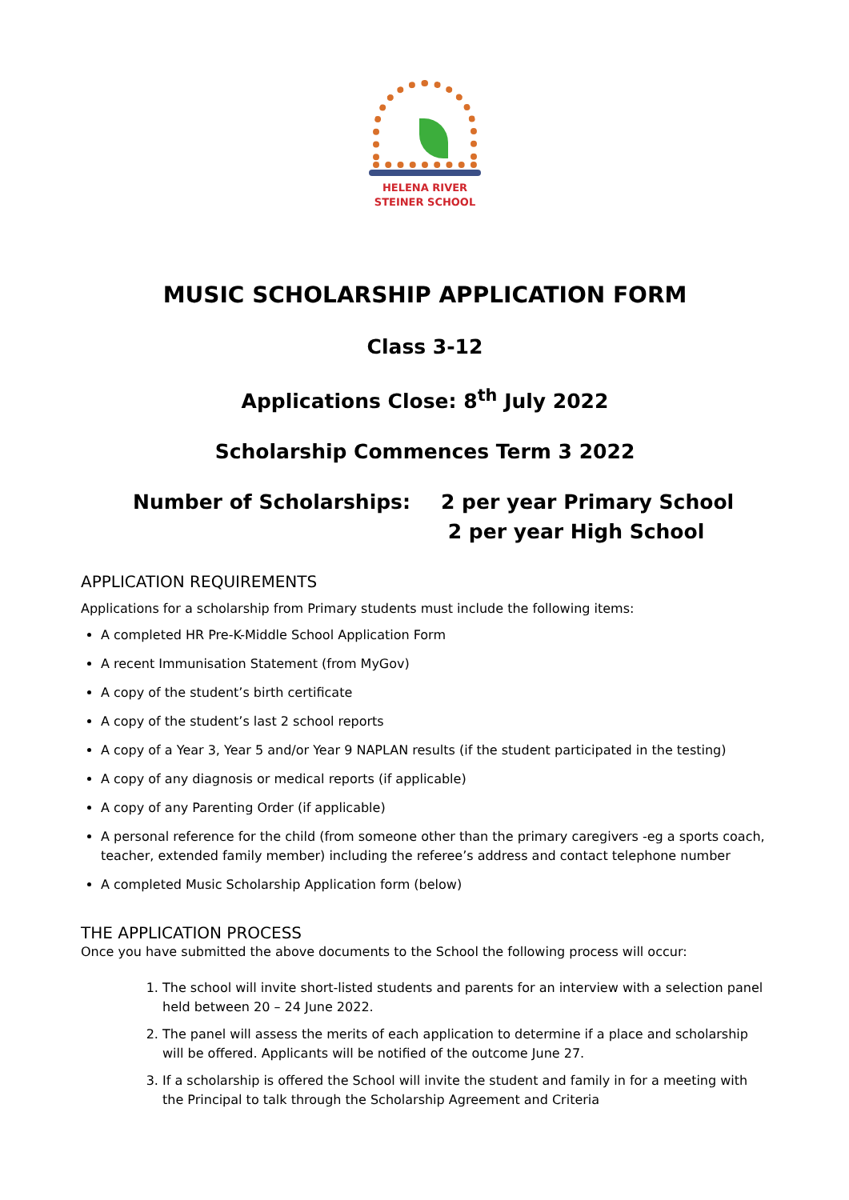HELENA RIVER
STEINER SCHOOL
MUSIC SCHOLARSHIP APPLICATION FORM
Class 3-12
Applications Close: 8<sup>th</sup> July 2022
Scholarship Commences Term 3 2022
Number of Scholarships: 2 per year Primary School
2 per year High School
APPLICATION REQUIREMENTS
Applications for a scholarship from Primary students must include the following items:
A completed HR Pre-K-Middle School Application Form
A recent Immunisation Statement (from MyGov)
A copy of the student’s birth certificate
A copy of the student’s last 2 school reports
A copy of a Year 3, Year 5 and/or Year 9 NAPLAN results (if the student participated in the testing)
A copy of any diagnosis or medical reports (if applicable)
A copy of any Parenting Order (if applicable)
A personal reference for the child (from someone other than the primary caregivers -eg a sports coach, teacher, extended family member) including the referee’s address and contact telephone number
A completed Music Scholarship Application form (below)
THE APPLICATION PROCESS
Once you have submitted the above documents to the School the following process will occur:
1. The school will invite short-listed students and parents for an interview with a selection panel held between 20 – 24 June 2022.
2. The panel will assess the merits of each application to determine if a place and scholarship will be offered. Applicants will be notified of the outcome June 27.
3. If a scholarship is offered the School will invite the student and family in for a meeting with the Principal to talk through the Scholarship Agreement and Criteria